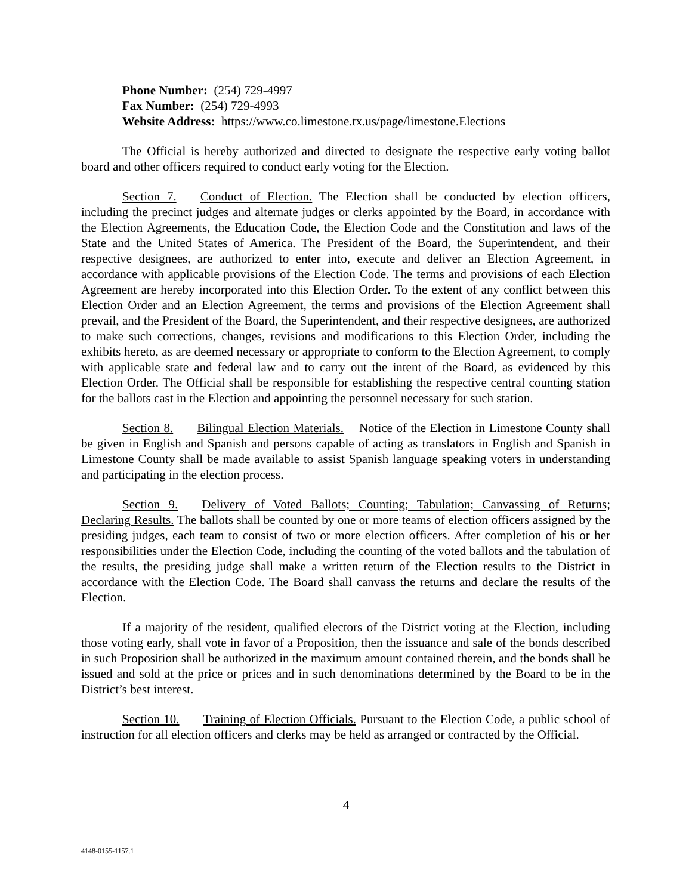Phone Number: (254) 729-4997
Fax Number: (254) 729-4993
Website Address: https://www.co.limestone.tx.us/page/limestone.Elections
The Official is hereby authorized and directed to designate the respective early voting ballot board and other officers required to conduct early voting for the Election.
Section 7. Conduct of Election. The Election shall be conducted by election officers, including the precinct judges and alternate judges or clerks appointed by the Board, in accordance with the Election Agreements, the Education Code, the Election Code and the Constitution and laws of the State and the United States of America. The President of the Board, the Superintendent, and their respective designees, are authorized to enter into, execute and deliver an Election Agreement, in accordance with applicable provisions of the Election Code. The terms and provisions of each Election Agreement are hereby incorporated into this Election Order. To the extent of any conflict between this Election Order and an Election Agreement, the terms and provisions of the Election Agreement shall prevail, and the President of the Board, the Superintendent, and their respective designees, are authorized to make such corrections, changes, revisions and modifications to this Election Order, including the exhibits hereto, as are deemed necessary or appropriate to conform to the Election Agreement, to comply with applicable state and federal law and to carry out the intent of the Board, as evidenced by this Election Order. The Official shall be responsible for establishing the respective central counting station for the ballots cast in the Election and appointing the personnel necessary for such station.
Section 8. Bilingual Election Materials. Notice of the Election in Limestone County shall be given in English and Spanish and persons capable of acting as translators in English and Spanish in Limestone County shall be made available to assist Spanish language speaking voters in understanding and participating in the election process.
Section 9. Delivery of Voted Ballots; Counting; Tabulation; Canvassing of Returns; Declaring Results. The ballots shall be counted by one or more teams of election officers assigned by the presiding judges, each team to consist of two or more election officers. After completion of his or her responsibilities under the Election Code, including the counting of the voted ballots and the tabulation of the results, the presiding judge shall make a written return of the Election results to the District in accordance with the Election Code. The Board shall canvass the returns and declare the results of the Election.
If a majority of the resident, qualified electors of the District voting at the Election, including those voting early, shall vote in favor of a Proposition, then the issuance and sale of the bonds described in such Proposition shall be authorized in the maximum amount contained therein, and the bonds shall be issued and sold at the price or prices and in such denominations determined by the Board to be in the District’s best interest.
Section 10. Training of Election Officials. Pursuant to the Election Code, a public school of instruction for all election officers and clerks may be held as arranged or contracted by the Official.
4
4148-0155-1157.1